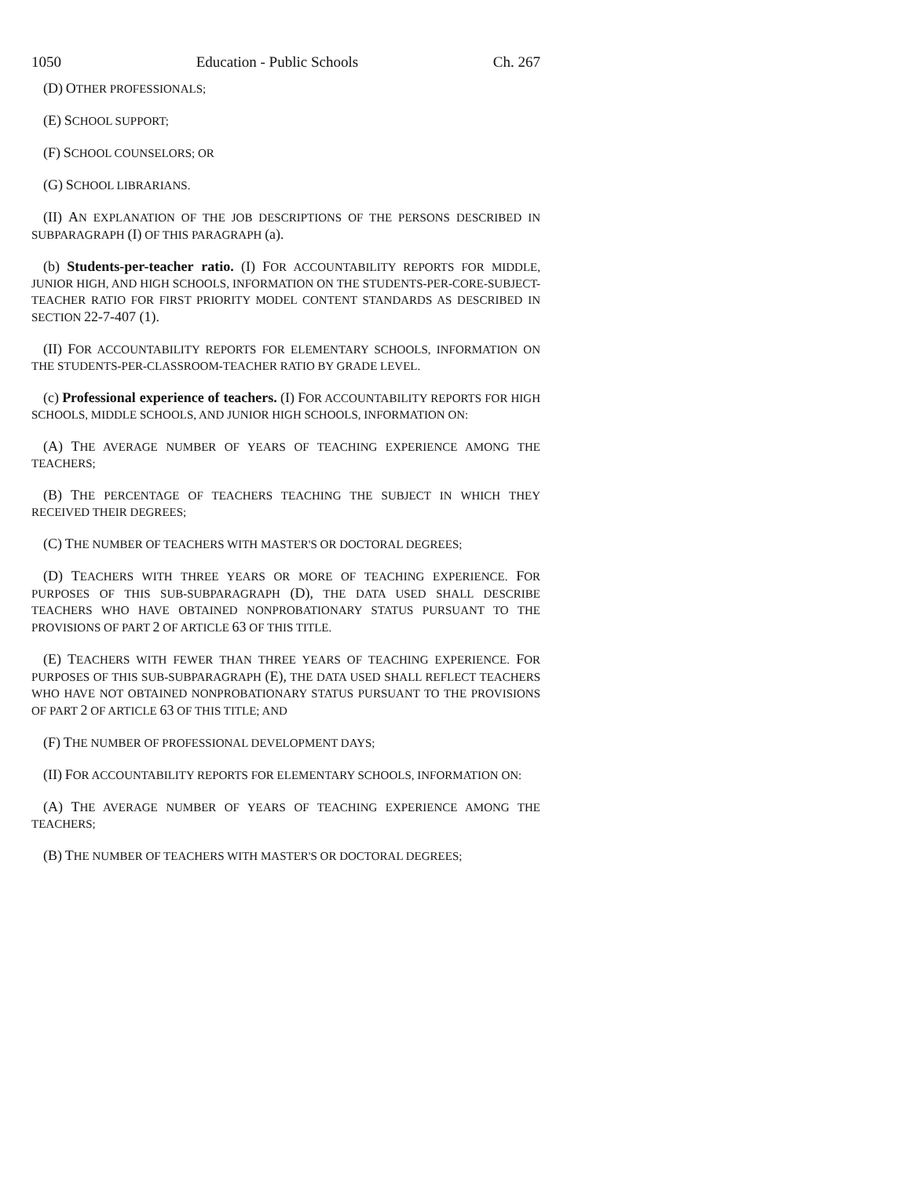1050 Education - Public Schools Ch. 267
(D) OTHER PROFESSIONALS;
(E) SCHOOL SUPPORT;
(F) SCHOOL COUNSELORS; OR
(G) SCHOOL LIBRARIANS.
(II) AN EXPLANATION OF THE JOB DESCRIPTIONS OF THE PERSONS DESCRIBED IN SUBPARAGRAPH (I) OF THIS PARAGRAPH (a).
(b) Students-per-teacher ratio. (I) FOR ACCOUNTABILITY REPORTS FOR MIDDLE, JUNIOR HIGH, AND HIGH SCHOOLS, INFORMATION ON THE STUDENTS-PER-CORE-SUBJECT-TEACHER RATIO FOR FIRST PRIORITY MODEL CONTENT STANDARDS AS DESCRIBED IN SECTION 22-7-407 (1).
(II) FOR ACCOUNTABILITY REPORTS FOR ELEMENTARY SCHOOLS, INFORMATION ON THE STUDENTS-PER-CLASSROOM-TEACHER RATIO BY GRADE LEVEL.
(c) Professional experience of teachers. (I) FOR ACCOUNTABILITY REPORTS FOR HIGH SCHOOLS, MIDDLE SCHOOLS, AND JUNIOR HIGH SCHOOLS, INFORMATION ON:
(A) THE AVERAGE NUMBER OF YEARS OF TEACHING EXPERIENCE AMONG THE TEACHERS;
(B) THE PERCENTAGE OF TEACHERS TEACHING THE SUBJECT IN WHICH THEY RECEIVED THEIR DEGREES;
(C) THE NUMBER OF TEACHERS WITH MASTER'S OR DOCTORAL DEGREES;
(D) TEACHERS WITH THREE YEARS OR MORE OF TEACHING EXPERIENCE. FOR PURPOSES OF THIS SUB-SUBPARAGRAPH (D), THE DATA USED SHALL DESCRIBE TEACHERS WHO HAVE OBTAINED NONPROBATIONARY STATUS PURSUANT TO THE PROVISIONS OF PART 2 OF ARTICLE 63 OF THIS TITLE.
(E) TEACHERS WITH FEWER THAN THREE YEARS OF TEACHING EXPERIENCE. FOR PURPOSES OF THIS SUB-SUBPARAGRAPH (E), THE DATA USED SHALL REFLECT TEACHERS WHO HAVE NOT OBTAINED NONPROBATIONARY STATUS PURSUANT TO THE PROVISIONS OF PART 2 OF ARTICLE 63 OF THIS TITLE; AND
(F) THE NUMBER OF PROFESSIONAL DEVELOPMENT DAYS;
(II) FOR ACCOUNTABILITY REPORTS FOR ELEMENTARY SCHOOLS, INFORMATION ON:
(A) THE AVERAGE NUMBER OF YEARS OF TEACHING EXPERIENCE AMONG THE TEACHERS;
(B) THE NUMBER OF TEACHERS WITH MASTER'S OR DOCTORAL DEGREES;